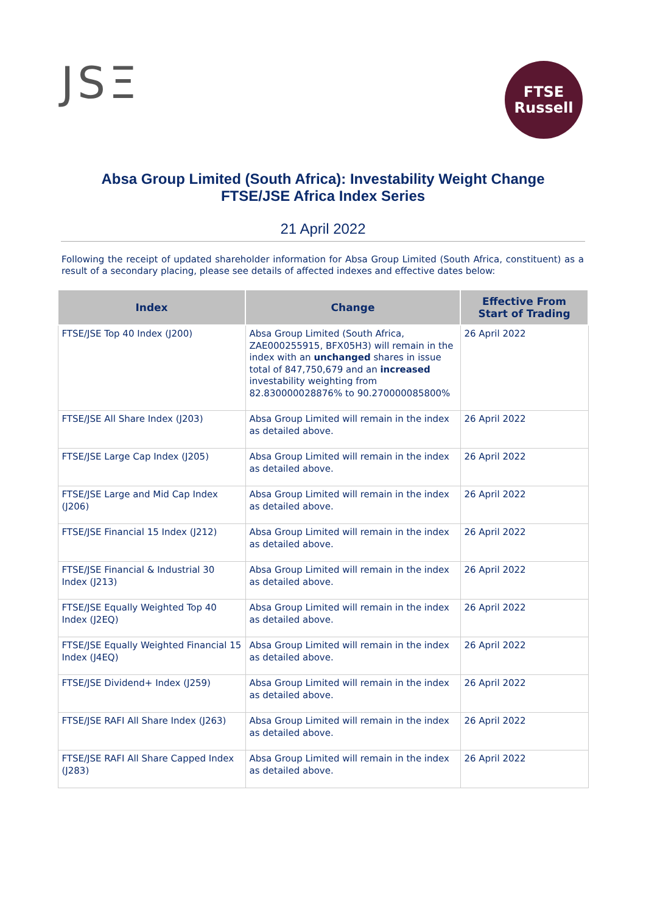JSΞ
FTSE
Russell
Absa Group Limited (South Africa): Investability Weight Change
FTSE/JSE Africa Index Series
21 April 2022
Following the receipt of updated shareholder information for Absa Group Limited (South Africa, constituent) as a result of a secondary placing, please see details of affected indexes and effective dates below:
| Index | Change | Effective From Start of Trading |
| --- | --- | --- |
| FTSE/JSE Top 40 Index (J200) | Absa Group Limited (South Africa, ZAE000255915, BFX05H3) will remain in the index with an unchanged shares in issue total of 847,750,679 and an increased investability weighting from 82.830000028876% to 90.270000085800% | 26 April 2022 |
| FTSE/JSE All Share Index (J203) | Absa Group Limited will remain in the index as detailed above. | 26 April 2022 |
| FTSE/JSE Large Cap Index (J205) | Absa Group Limited will remain in the index as detailed above. | 26 April 2022 |
| FTSE/JSE Large and Mid Cap Index (J206) | Absa Group Limited will remain in the index as detailed above. | 26 April 2022 |
| FTSE/JSE Financial 15 Index (J212) | Absa Group Limited will remain in the index as detailed above. | 26 April 2022 |
| FTSE/JSE Financial & Industrial 30 Index (J213) | Absa Group Limited will remain in the index as detailed above. | 26 April 2022 |
| FTSE/JSE Equally Weighted Top 40 Index (J2EQ) | Absa Group Limited will remain in the index as detailed above. | 26 April 2022 |
| FTSE/JSE Equally Weighted Financial 15 Index (J4EQ) | Absa Group Limited will remain in the index as detailed above. | 26 April 2022 |
| FTSE/JSE Dividend+ Index (J259) | Absa Group Limited will remain in the index as detailed above. | 26 April 2022 |
| FTSE/JSE RAFI All Share Index (J263) | Absa Group Limited will remain in the index as detailed above. | 26 April 2022 |
| FTSE/JSE RAFI All Share Capped Index (J283) | Absa Group Limited will remain in the index as detailed above. | 26 April 2022 |